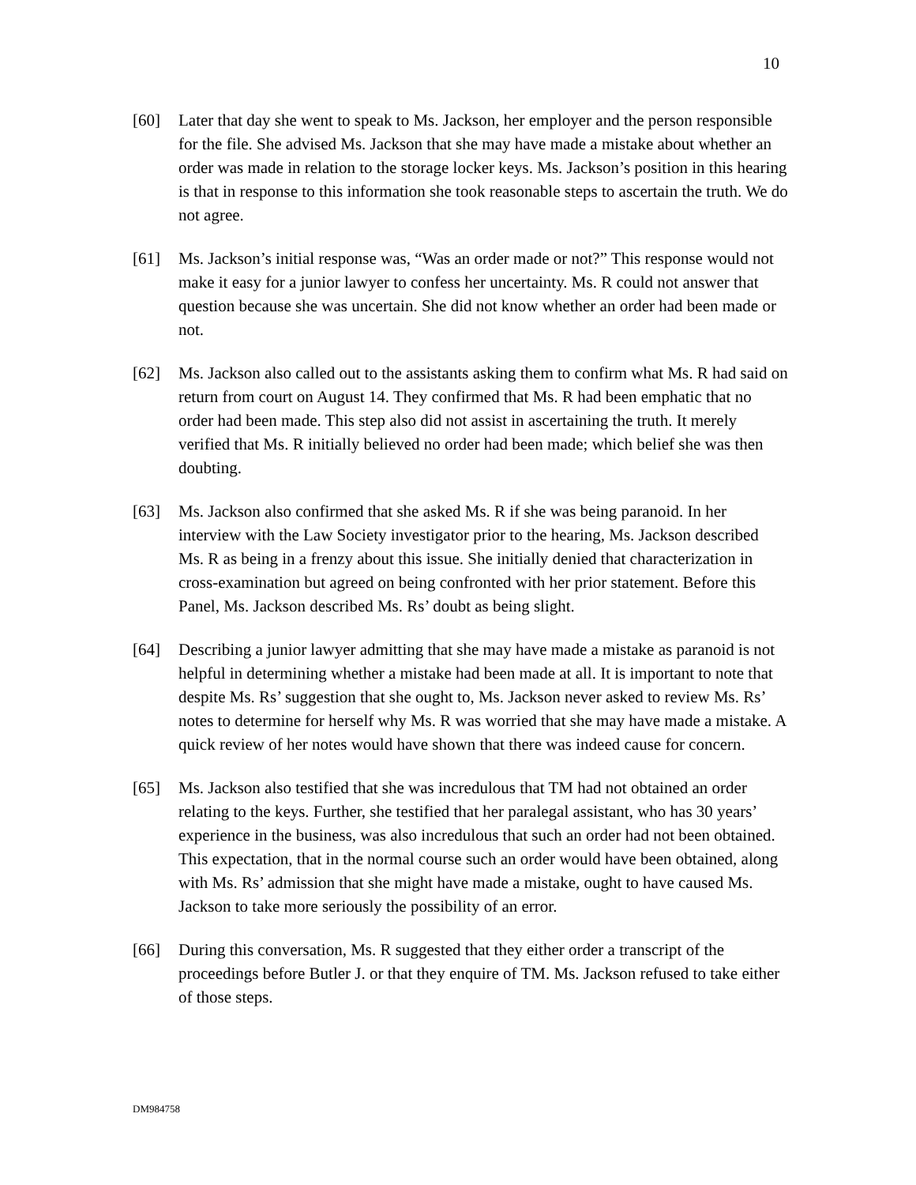10
[60] Later that day she went to speak to Ms. Jackson, her employer and the person responsible for the file. She advised Ms. Jackson that she may have made a mistake about whether an order was made in relation to the storage locker keys. Ms. Jackson’s position in this hearing is that in response to this information she took reasonable steps to ascertain the truth. We do not agree.
[61] Ms. Jackson’s initial response was, “Was an order made or not?” This response would not make it easy for a junior lawyer to confess her uncertainty. Ms. R could not answer that question because she was uncertain. She did not know whether an order had been made or not.
[62] Ms. Jackson also called out to the assistants asking them to confirm what Ms. R had said on return from court on August 14. They confirmed that Ms. R had been emphatic that no order had been made. This step also did not assist in ascertaining the truth. It merely verified that Ms. R initially believed no order had been made; which belief she was then doubting.
[63] Ms. Jackson also confirmed that she asked Ms. R if she was being paranoid. In her interview with the Law Society investigator prior to the hearing, Ms. Jackson described Ms. R as being in a frenzy about this issue. She initially denied that characterization in cross-examination but agreed on being confronted with her prior statement. Before this Panel, Ms. Jackson described Ms. Rs’ doubt as being slight.
[64] Describing a junior lawyer admitting that she may have made a mistake as paranoid is not helpful in determining whether a mistake had been made at all. It is important to note that despite Ms. Rs’ suggestion that she ought to, Ms. Jackson never asked to review Ms. Rs’ notes to determine for herself why Ms. R was worried that she may have made a mistake. A quick review of her notes would have shown that there was indeed cause for concern.
[65] Ms. Jackson also testified that she was incredulous that TM had not obtained an order relating to the keys. Further, she testified that her paralegal assistant, who has 30 years’ experience in the business, was also incredulous that such an order had not been obtained. This expectation, that in the normal course such an order would have been obtained, along with Ms. Rs’ admission that she might have made a mistake, ought to have caused Ms. Jackson to take more seriously the possibility of an error.
[66] During this conversation, Ms. R suggested that they either order a transcript of the proceedings before Butler J. or that they enquire of TM. Ms. Jackson refused to take either of those steps.
DM984758